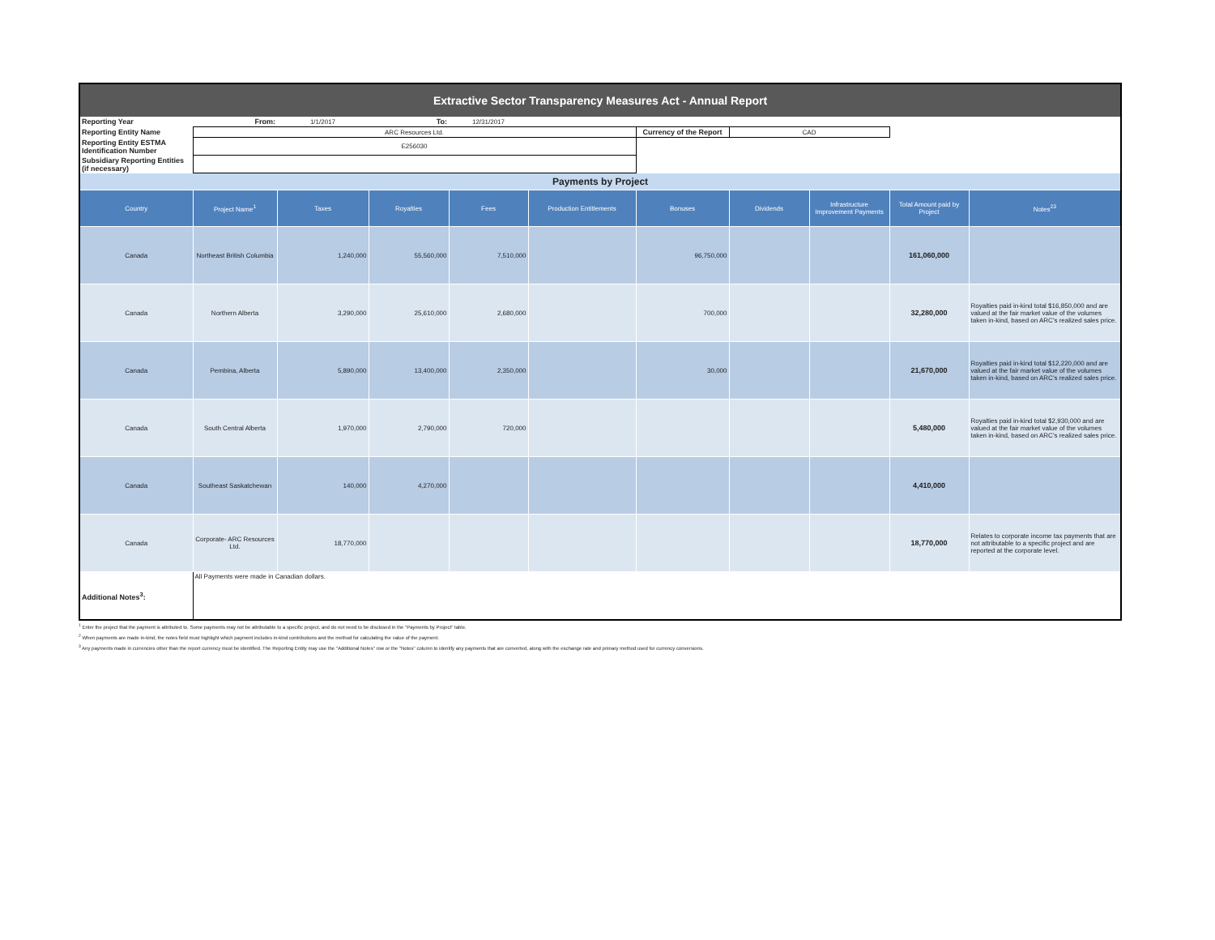| Extractive Sector Transparency Measures Act - Annual Report | | | | | | | | | | |
| Reporting Year | From: | 1/1/2017 | To: | 12/31/2017 | | | | | | |
| Reporting Entity Name | ARC Resources Ltd. | | | | | Currency of the Report | CAD | | | |
| Reporting Entity ESTMA Identification Number | E256030 | | | | | | | | | |
| Subsidiary Reporting Entities (if necessary) | | | | | | | | | | |
| Payments by Project | | | | | | | | | | |
| Country | Project Name<sup>1</sup> | Taxes | Royalties | Fees | Production Entitlements | Bonuses | Dividends | Infrastructure Improvement Payments | Total Amount paid by Project | Notes<sup>23</sup> |
| Canada | Northeast British Columbia | 1,240,000 | 55,560,000 | 7,510,000 | | 96,750,000 | | | 161,060,000 | |
| Canada | Northern Alberta | 3,290,000 | 25,610,000 | 2,680,000 | | 700,000 | | | 32,280,000 | Royalties paid in-kind total $16,850,000 and are valued at the fair market value of the volumes taken in-kind, based on ARC's realized sales price. |
| Canada | Pembina, Alberta | 5,890,000 | 13,400,000 | 2,350,000 | | 30,000 | | | 21,670,000 | Royalties paid in-kind total $12,220,000 and are valued at the fair market value of the volumes taken in-kind, based on ARC's realized sales price. |
| Canada | South Central Alberta | 1,970,000 | 2,790,000 | 720,000 | | | | | 5,480,000 | Royalties paid in-kind total $2,930,000 and are valued at the fair market value of the volumes taken in-kind, based on ARC's realized sales price. |
| Canada | Southeast Saskatchewan | 140,000 | 4,270,000 | | | | | | 4,410,000 | |
| Canada | Corporate- ARC Resources Ltd. | 18,770,000 | | | | | | | 18,770,000 | Relates to corporate income tax payments that are not attributable to a specific project and are reported at the corporate level. |
| Additional Notes<sup>3</sup>: | All Payments were made in Canadian dollars. | | | | | | | | | |
<sup>1</sup> Enter the project that the payment is attributed to. Some payments may not be attributable to a specific project, and do not need to be disclosed in the "Payments by Project" table.
<sup>2</sup> When payments are made in-kind, the notes field must highlight which payment includes in-kind contributions and the method for calculating the value of the payment.
<sup>3</sup> Any payments made in currencies other than the report currency must be identified. The Reporting Entity may use the "Additional Notes" row or the "Notes" column to identify any payments that are converted, along with the exchange rate and primary method used for currency conversions.